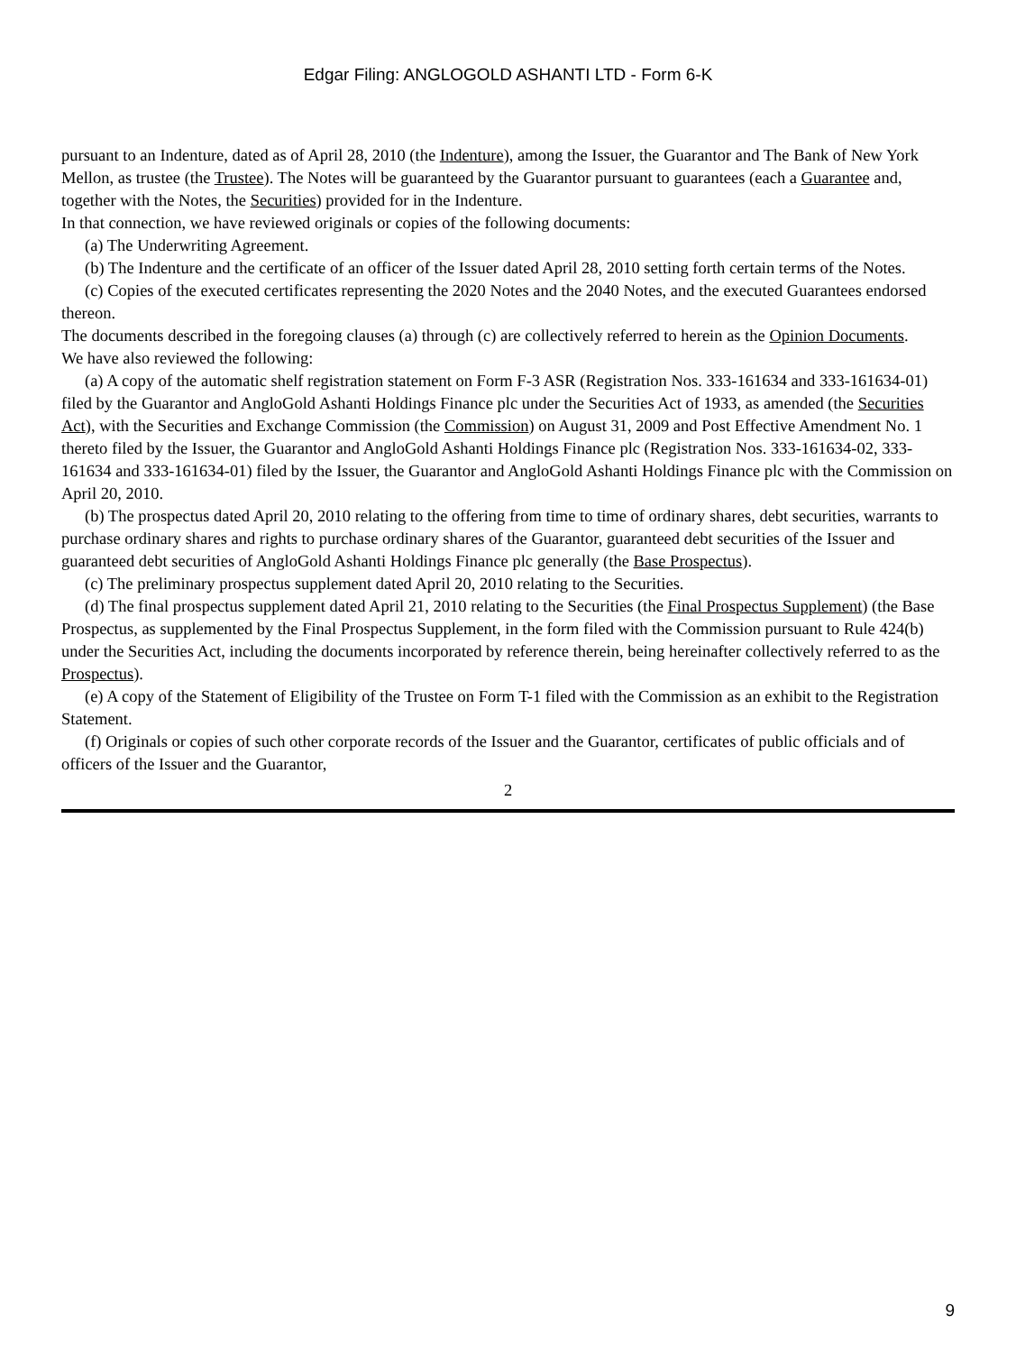Edgar Filing: ANGLOGOLD ASHANTI LTD - Form 6-K
pursuant to an Indenture, dated as of April 28, 2010 (the Indenture), among the Issuer, the Guarantor and The Bank of New York Mellon, as trustee (the Trustee). The Notes will be guaranteed by the Guarantor pursuant to guarantees (each a Guarantee and, together with the Notes, the Securities) provided for in the Indenture.
In that connection, we have reviewed originals or copies of the following documents:
(a) The Underwriting Agreement.
(b) The Indenture and the certificate of an officer of the Issuer dated April 28, 2010 setting forth certain terms of the Notes.
(c) Copies of the executed certificates representing the 2020 Notes and the 2040 Notes, and the executed Guarantees endorsed thereon.
The documents described in the foregoing clauses (a) through (c) are collectively referred to herein as the Opinion Documents.
We have also reviewed the following:
(a) A copy of the automatic shelf registration statement on Form F-3 ASR (Registration Nos. 333-161634 and 333-161634-01) filed by the Guarantor and AngloGold Ashanti Holdings Finance plc under the Securities Act of 1933, as amended (the Securities Act), with the Securities and Exchange Commission (the Commission) on August 31, 2009 and Post Effective Amendment No. 1 thereto filed by the Issuer, the Guarantor and AngloGold Ashanti Holdings Finance plc (Registration Nos. 333-161634-02, 333-161634 and 333-161634-01) filed by the Issuer, the Guarantor and AngloGold Ashanti Holdings Finance plc with the Commission on April 20, 2010.
(b) The prospectus dated April 20, 2010 relating to the offering from time to time of ordinary shares, debt securities, warrants to purchase ordinary shares and rights to purchase ordinary shares of the Guarantor, guaranteed debt securities of the Issuer and guaranteed debt securities of AngloGold Ashanti Holdings Finance plc generally (the Base Prospectus).
(c) The preliminary prospectus supplement dated April 20, 2010 relating to the Securities.
(d) The final prospectus supplement dated April 21, 2010 relating to the Securities (the Final Prospectus Supplement) (the Base Prospectus, as supplemented by the Final Prospectus Supplement, in the form filed with the Commission pursuant to Rule 424(b) under the Securities Act, including the documents incorporated by reference therein, being hereinafter collectively referred to as the Prospectus).
(e) A copy of the Statement of Eligibility of the Trustee on Form T-1 filed with the Commission as an exhibit to the Registration Statement.
(f) Originals or copies of such other corporate records of the Issuer and the Guarantor, certificates of public officials and of officers of the Issuer and the Guarantor,
2
9